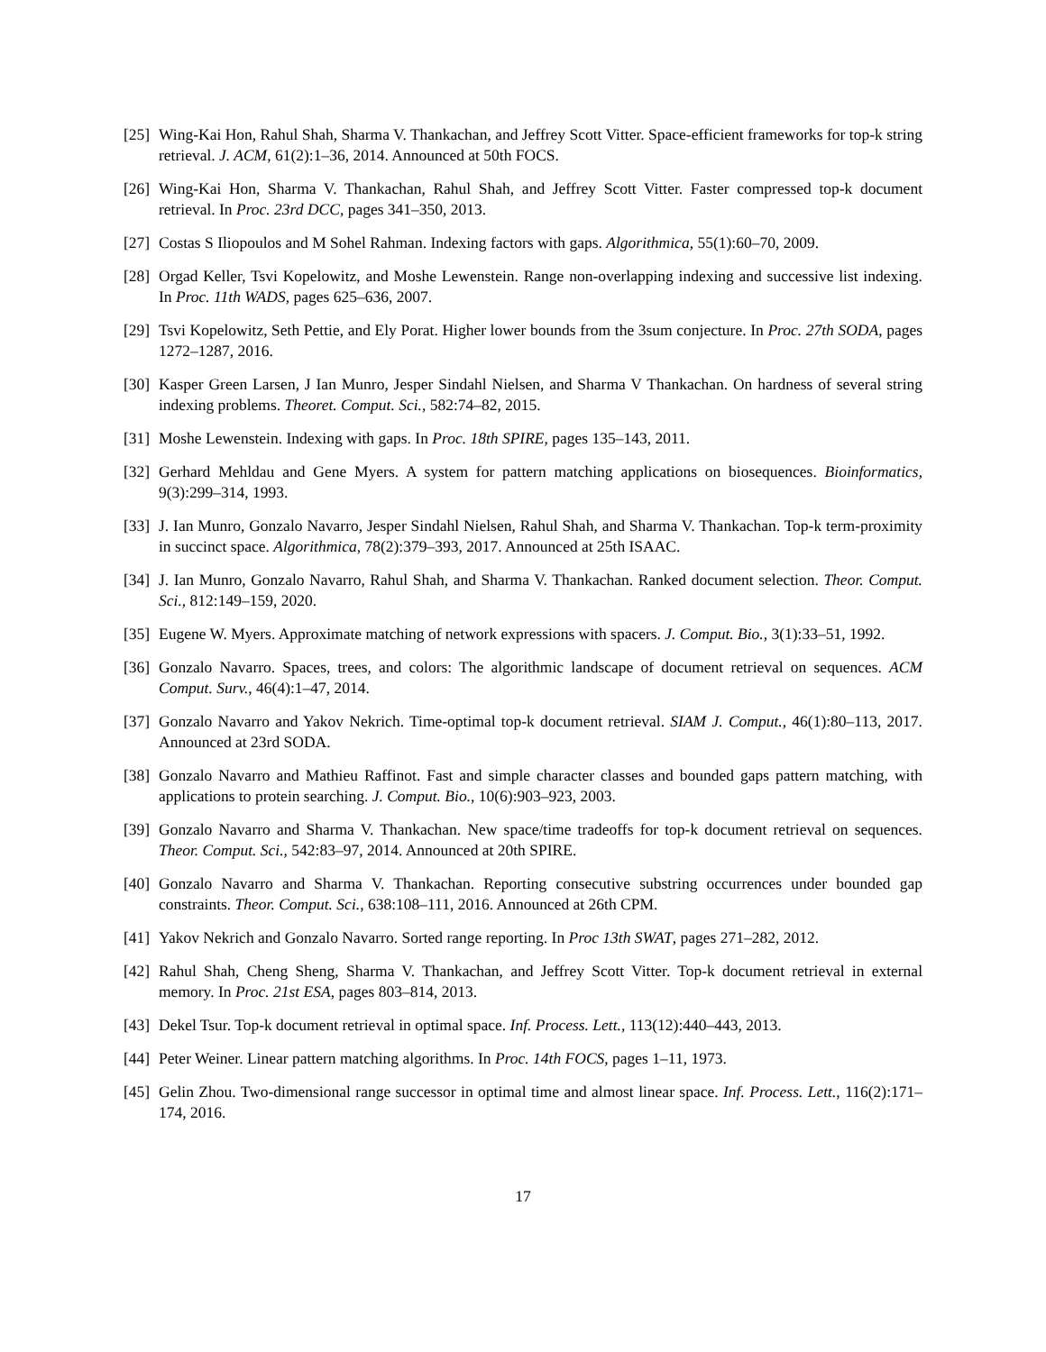[25]
Wing-Kai Hon, Rahul Shah, Sharma V. Thankachan, and Jeffrey Scott Vitter. Space-efficient frameworks for top-k string retrieval. J. ACM, 61(2):1–36, 2014. Announced at 50th FOCS.
[26]
Wing-Kai Hon, Sharma V. Thankachan, Rahul Shah, and Jeffrey Scott Vitter. Faster compressed top-k document retrieval. In Proc. 23rd DCC, pages 341–350, 2013.
[27]
Costas S Iliopoulos and M Sohel Rahman. Indexing factors with gaps. Algorithmica, 55(1):60–70, 2009.
[28]
Orgad Keller, Tsvi Kopelowitz, and Moshe Lewenstein. Range non-overlapping indexing and successive list indexing. In Proc. 11th WADS, pages 625–636, 2007.
[29]
Tsvi Kopelowitz, Seth Pettie, and Ely Porat. Higher lower bounds from the 3sum conjecture. In Proc. 27th SODA, pages 1272–1287, 2016.
[30]
Kasper Green Larsen, J Ian Munro, Jesper Sindahl Nielsen, and Sharma V Thankachan. On hardness of several string indexing problems. Theoret. Comput. Sci., 582:74–82, 2015.
[31]
Moshe Lewenstein. Indexing with gaps. In Proc. 18th SPIRE, pages 135–143, 2011.
[32]
Gerhard Mehldau and Gene Myers. A system for pattern matching applications on biosequences. Bioinformatics, 9(3):299–314, 1993.
[33]
J. Ian Munro, Gonzalo Navarro, Jesper Sindahl Nielsen, Rahul Shah, and Sharma V. Thankachan. Top-k term-proximity in succinct space. Algorithmica, 78(2):379–393, 2017. Announced at 25th ISAAC.
[34]
J. Ian Munro, Gonzalo Navarro, Rahul Shah, and Sharma V. Thankachan. Ranked document selection. Theor. Comput. Sci., 812:149–159, 2020.
[35]
Eugene W. Myers. Approximate matching of network expressions with spacers. J. Comput. Bio., 3(1):33–51, 1992.
[36]
Gonzalo Navarro. Spaces, trees, and colors: The algorithmic landscape of document retrieval on sequences. ACM Comput. Surv., 46(4):1–47, 2014.
[37]
Gonzalo Navarro and Yakov Nekrich. Time-optimal top-k document retrieval. SIAM J. Comput., 46(1):80–113, 2017. Announced at 23rd SODA.
[38]
Gonzalo Navarro and Mathieu Raffinot. Fast and simple character classes and bounded gaps pattern matching, with applications to protein searching. J. Comput. Bio., 10(6):903–923, 2003.
[39]
Gonzalo Navarro and Sharma V. Thankachan. New space/time tradeoffs for top-k document retrieval on sequences. Theor. Comput. Sci., 542:83–97, 2014. Announced at 20th SPIRE.
[40]
Gonzalo Navarro and Sharma V. Thankachan. Reporting consecutive substring occurrences under bounded gap constraints. Theor. Comput. Sci., 638:108–111, 2016. Announced at 26th CPM.
[41]
Yakov Nekrich and Gonzalo Navarro. Sorted range reporting. In Proc 13th SWAT, pages 271–282, 2012.
[42]
Rahul Shah, Cheng Sheng, Sharma V. Thankachan, and Jeffrey Scott Vitter. Top-k document retrieval in external memory. In Proc. 21st ESA, pages 803–814, 2013.
[43]
Dekel Tsur. Top-k document retrieval in optimal space. Inf. Process. Lett., 113(12):440–443, 2013.
[44]
Peter Weiner. Linear pattern matching algorithms. In Proc. 14th FOCS, pages 1–11, 1973.
[45]
Gelin Zhou. Two-dimensional range successor in optimal time and almost linear space. Inf. Process. Lett., 116(2):171–174, 2016.
17